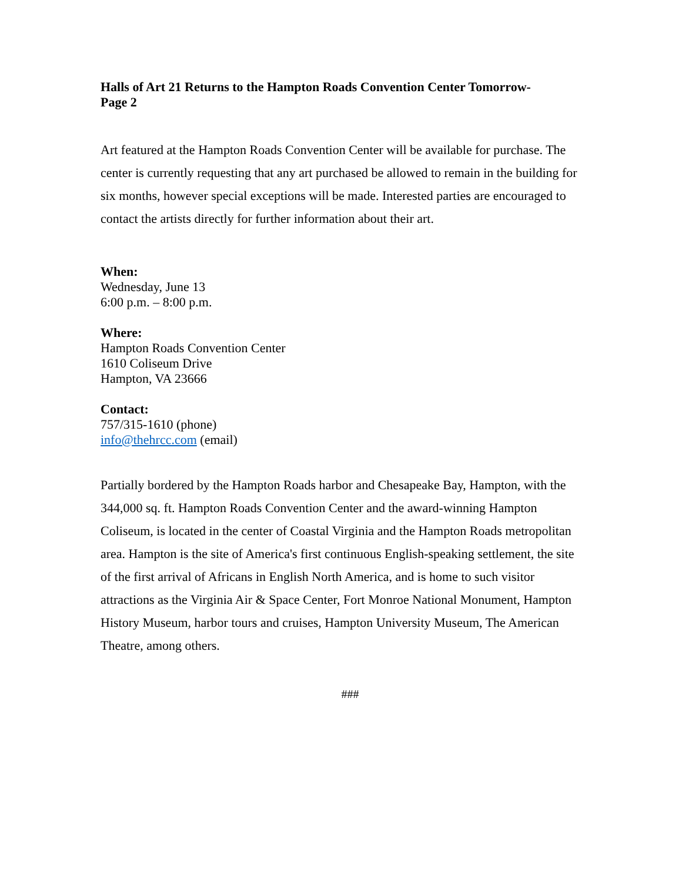Halls of Art 21 Returns to the Hampton Roads Convention Center Tomorrow-
Page 2
Art featured at the Hampton Roads Convention Center will be available for purchase. The center is currently requesting that any art purchased be allowed to remain in the building for six months, however special exceptions will be made. Interested parties are encouraged to contact the artists directly for further information about their art.
When:
Wednesday, June 13
6:00 p.m. – 8:00 p.m.
Where:
Hampton Roads Convention Center
1610 Coliseum Drive
Hampton, VA 23666
Contact:
757/315-1610 (phone)
info@thehrcc.com (email)
Partially bordered by the Hampton Roads harbor and Chesapeake Bay, Hampton, with the 344,000 sq. ft. Hampton Roads Convention Center and the award-winning Hampton Coliseum, is located in the center of Coastal Virginia and the Hampton Roads metropolitan area. Hampton is the site of America's first continuous English-speaking settlement, the site of the first arrival of Africans in English North America, and is home to such visitor attractions as the Virginia Air & Space Center, Fort Monroe National Monument, Hampton History Museum, harbor tours and cruises, Hampton University Museum, The American Theatre, among others.
###